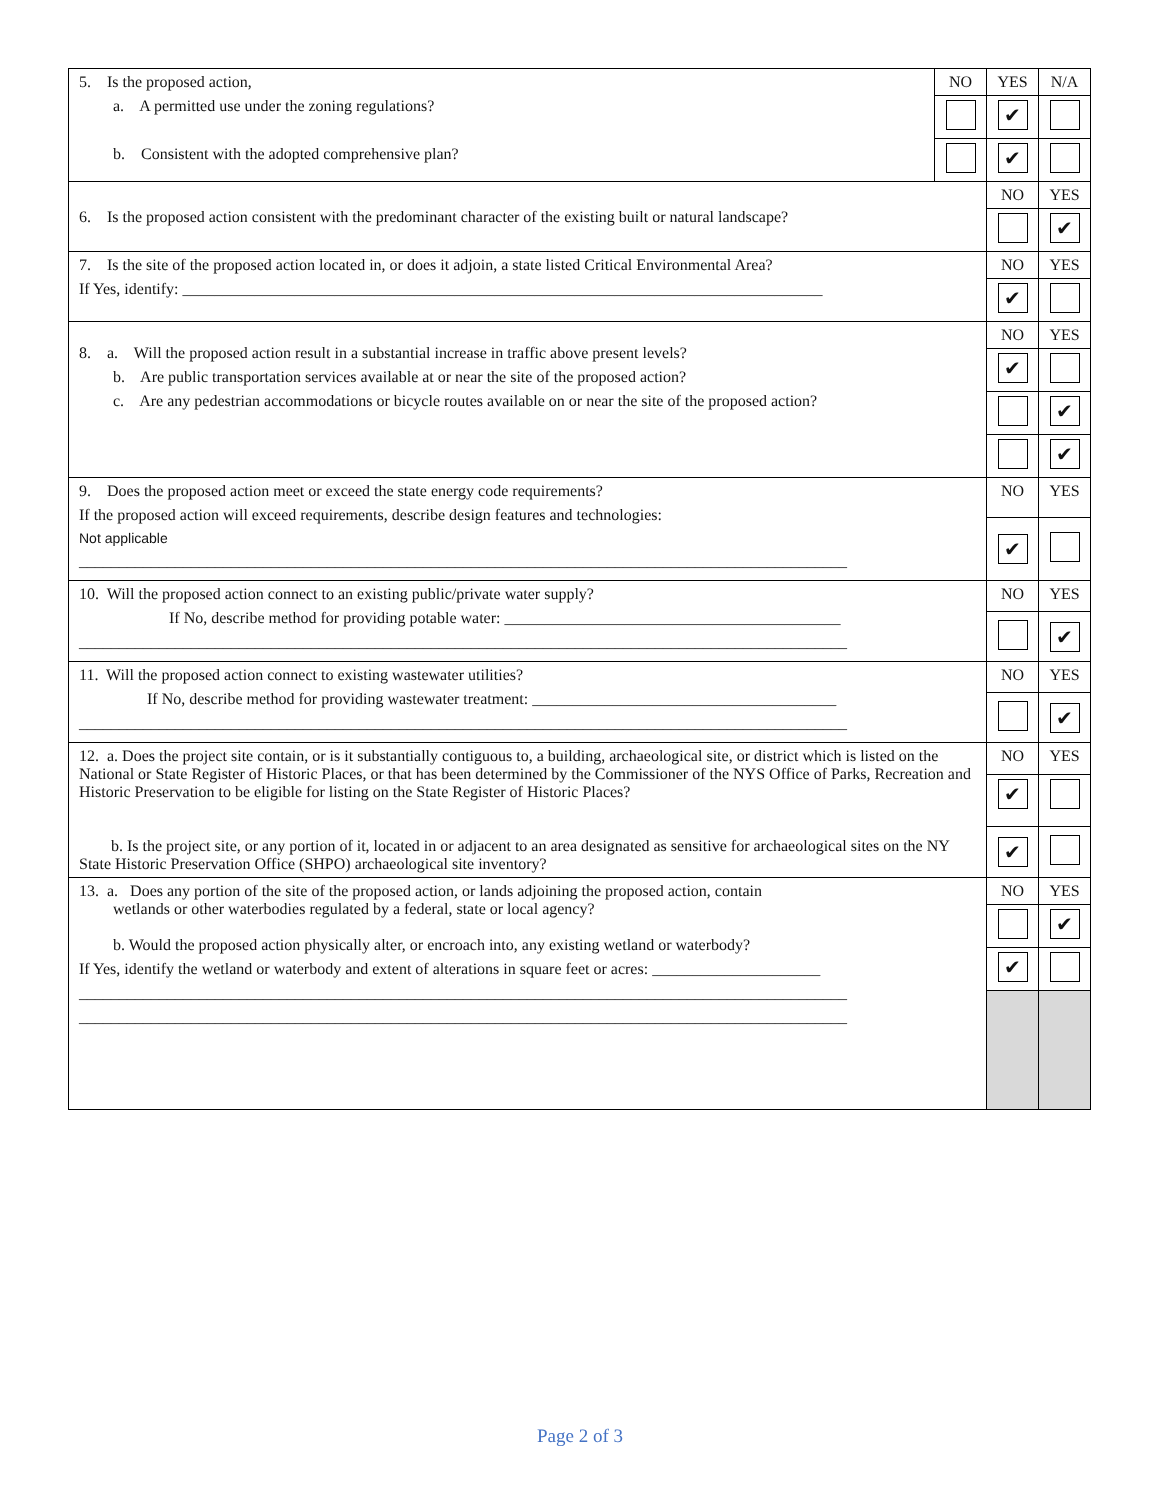| 5. Is the proposed action, a. A permitted use under the zoning regulations? b. Consistent with the adopted comprehensive plan? | NO | YES | N/A |
| | | ✔ | |
| | | ✔ | |
| 6. Is the proposed action consistent with the predominant character of the existing built or natural landscape? | | NO | YES |
| | | | ✔ |
| 7. Is the site of the proposed action located in, or does it adjoin, a state listed Critical Environmental Area? If Yes, identify: ________________________________________________________________________________ | | NO | YES |
| | | ✔ | |
| 8. a. Will the proposed action result in a substantial increase in traffic above present levels? b. Are public transportation services available at or near the site of the proposed action? c. Are any pedestrian accommodations or bicycle routes available on or near the site of the proposed action? | | NO | YES |
| | | ✔ | |
| | | | ✔ |
| | | | ✔ |
| 9. Does the proposed action meet or exceed the state energy code requirements? If the proposed action will exceed requirements, describe design features and technologies: Not applicable ________________________________________________________________________________________________ | | NO | YES |
| | | ✔ | |
| 10. Will the proposed action connect to an existing public/private water supply? If No, describe method for providing potable water: __________________________________________ ________________________________________________________________________________________________ | | NO | YES |
| | | | ✔ |
| 11. Will the proposed action connect to existing wastewater utilities? If No, describe method for providing wastewater treatment: ______________________________________ ________________________________________________________________________________________________ | | NO | YES |
| | | | ✔ |
| 12. a. Does the project site contain, or is it substantially contiguous to, a building, archaeological site, or district which is listed on the National or State Register of Historic Places, or that has been determined by the Commissioner of the NYS Office of Parks, Recreation and Historic Preservation to be eligible for listing on the State Register of Historic Places? b. Is the project site, or any portion of it, located in or adjacent to an area designated as sensitive for archaeological sites on the NY State Historic Preservation Office (SHPO) archaeological site inventory? | | NO | YES |
| | | ✔ | |
| | | ✔ | |
| 13. a. Does any portion of the site of the proposed action, or lands adjoining the proposed action, contain wetlands or other waterbodies regulated by a federal, state or local agency? b. Would the proposed action physically alter, or encroach into, any existing wetland or waterbody? If Yes, identify the wetland or waterbody and extent of alterations in square feet or acres: _____________________ ________________________________________________________________________________________________ ________________________________________________________________________________________________ | | NO | YES |
| | | | ✔ |
| | | ✔ | |
Page 2 of 3